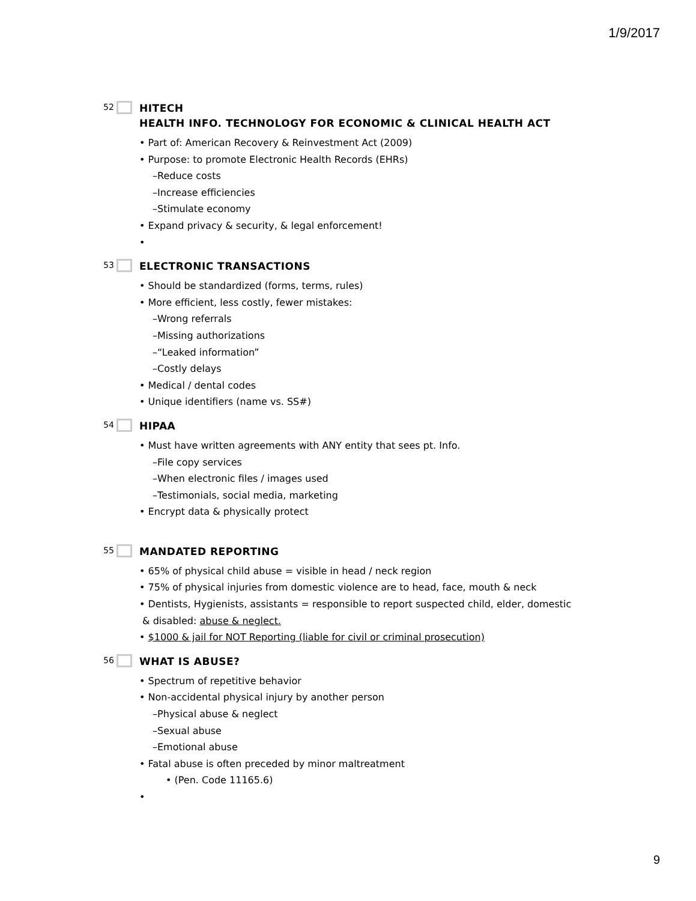1/9/2017
52
HITECH
HEALTH INFO. TECHNOLOGY FOR ECONOMIC & CLINICAL HEALTH ACT
• Part of: American Recovery & Reinvestment Act (2009)
• Purpose: to promote Electronic Health Records (EHRs)
–Reduce costs
–Increase efficiencies
–Stimulate economy
• Expand privacy & security, & legal enforcement!
•
53
ELECTRONIC TRANSACTIONS
• Should be standardized (forms, terms, rules)
• More efficient, less costly, fewer mistakes:
–Wrong referrals
–Missing authorizations
–“Leaked information”
–Costly delays
• Medical / dental codes
• Unique identifiers (name vs. SS#)
54
HIPAA
• Must have written agreements with ANY entity that sees pt. Info.
–File copy services
–When electronic files / images used
–Testimonials, social media, marketing
• Encrypt data & physically protect
55
MANDATED REPORTING
• 65% of physical child abuse = visible in head / neck region
• 75% of physical injuries from domestic violence are to head, face, mouth & neck
• Dentists, Hygienists, assistants = responsible to report suspected child, elder, domestic
& disabled: abuse & neglect.
• $1000 & jail for NOT Reporting (liable for civil or criminal prosecution)
56
WHAT IS ABUSE?
• Spectrum of repetitive behavior
• Non-accidental physical injury by another person
–Physical abuse & neglect
–Sexual abuse
–Emotional abuse
• Fatal abuse is often preceded by minor maltreatment
• (Pen. Code 11165.6)
•
9